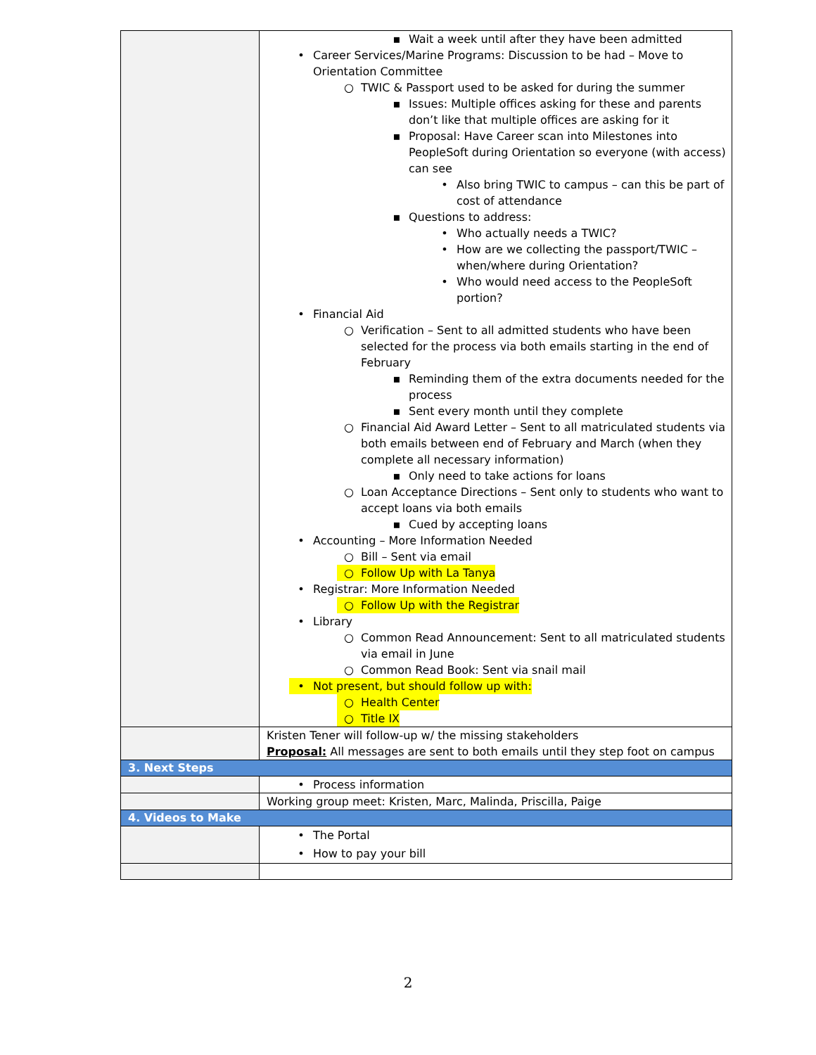| | ▪ Wait a week until after they have been admitted • Career Services/Marine Programs: Discussion to be had – Move to Orientation Committee ○ TWIC & Passport used to be asked for during the summer ▪ Issues: Multiple offices asking for these and parents don’t like that multiple offices are asking for it ▪ Proposal: Have Career scan into Milestones into PeopleSoft during Orientation so everyone (with access) can see • Also bring TWIC to campus – can this be part of cost of attendance ▪ Questions to address: • Who actually needs a TWIC? • How are we collecting the passport/TWIC – when/where during Orientation? • Who would need access to the PeopleSoft portion? • Financial Aid ○ Verification – Sent to all admitted students who have been selected for the process via both emails starting in the end of February ▪ Reminding them of the extra documents needed for the process ▪ Sent every month until they complete ○ Financial Aid Award Letter – Sent to all matriculated students via both emails between end of February and March (when they complete all necessary information) ▪ Only need to take actions for loans ○ Loan Acceptance Directions – Sent only to students who want to accept loans via both emails ▪ Cued by accepting loans • Accounting – More Information Needed ○ Bill – Sent via email ○ Follow Up with La Tanya • Registrar: More Information Needed ○ Follow Up with the Registrar • Library ○ Common Read Announcement: Sent to all matriculated students via email in June ○ Common Read Book: Sent via snail mail • Not present, but should follow up with: ○ Health Center ○ Title IX |
| | Kristen Tener will follow-up w/ the missing stakeholders Proposal: All messages are sent to both emails until they step foot on campus |
| 3. Next Steps | |
| | • Process information |
| | Working group meet: Kristen, Marc, Malinda, Priscilla, Paige |
| 4. Videos to Make | |
| | • The Portal • How to pay your bill |
2